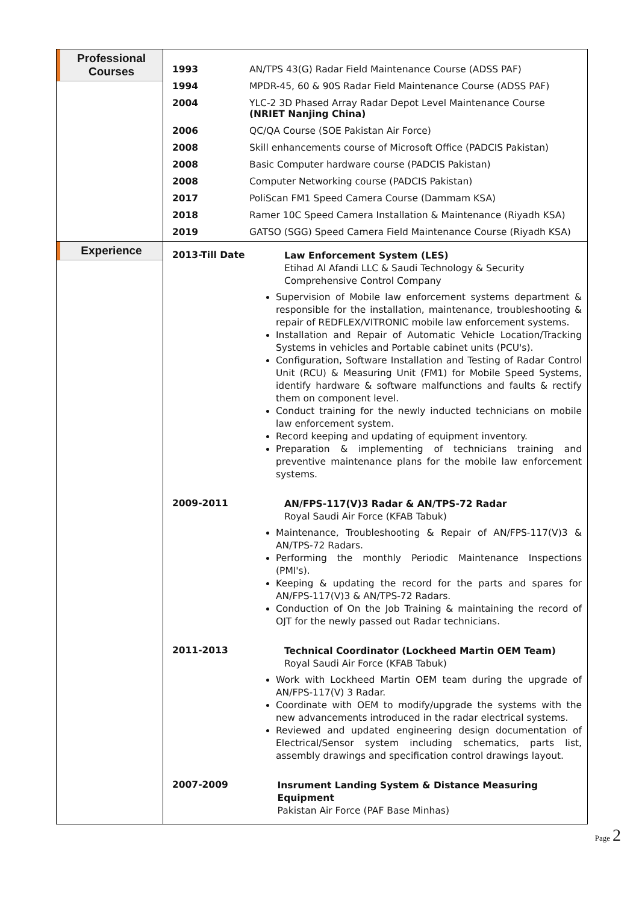| Professional Courses | / 1993 / AN/TPS 43(G) Radar Field Maintenance Course (ADSS PAF) / / 1994 / MPDR-45, 60 & 90S Radar Field Maintenance Course (ADSS PAF) / / 2004 / YLC-2 3D Phased Array Radar Depot Level Maintenance Course (NRIET Nanjing China) / / 2006 / QC/QA Course (SOE Pakistan Air Force) / / 2008 / Skill enhancements course of Microsoft Office (PADCIS Pakistan) / / 2008 / Basic Computer hardware course (PADCIS Pakistan) / / 2008 / Computer Networking course (PADCIS Pakistan) / / 2017 / PoliScan FM1 Speed Camera Course (Dammam KSA) / / 2018 / Ramer 10C Speed Camera Installation & Maintenance (Riyadh KSA) / / 2019 / GATSO (SGG) Speed Camera Field Maintenance Course (Riyadh KSA) / |
| Experience | 2013-Till Date Law Enforcement System (LES) Etihad Al Afandi LLC & Saudi Technology & Security Comprehensive Control Company Supervision of Mobile law enforcement systems department & responsible for the installation, maintenance, troubleshooting & repair of REDFLEX/VITRONIC mobile law enforcement systems. Installation and Repair of Automatic Vehicle Location/Tracking Systems in vehicles and Portable cabinet units (PCU's). Configuration, Software Installation and Testing of Radar Control Unit (RCU) & Measuring Unit (FM1) for Mobile Speed Systems, identify hardware & software malfunctions and faults & rectify them on component level. Conduct training for the newly inducted technicians on mobile law enforcement system. Record keeping and updating of equipment inventory. Preparation & implementing of technicians training and preventive maintenance plans for the mobile law enforcement systems. 2009-2011 AN/FPS-117(V)3 Radar & AN/TPS-72 Radar Royal Saudi Air Force (KFAB Tabuk) Maintenance, Troubleshooting & Repair of AN/FPS-117(V)3 & AN/TPS-72 Radars. Performing the monthly Periodic Maintenance Inspections (PMI's). Keeping & updating the record for the parts and spares for AN/FPS-117(V)3 & AN/TPS-72 Radars. Conduction of On the Job Training & maintaining the record of OJT for the newly passed out Radar technicians. 2011-2013 Technical Coordinator (Lockheed Martin OEM Team) Royal Saudi Air Force (KFAB Tabuk) Work with Lockheed Martin OEM team during the upgrade of AN/FPS-117(V) 3 Radar. Coordinate with OEM to modify/upgrade the systems with the new advancements introduced in the radar electrical systems. Reviewed and updated engineering design documentation of Electrical/Sensor system including schematics, parts list, assembly drawings and specification control drawings layout. 2007-2009 Insrument Landing System & Distance Measuring Equipment Pakistan Air Force (PAF Base Minhas) |
Page 2